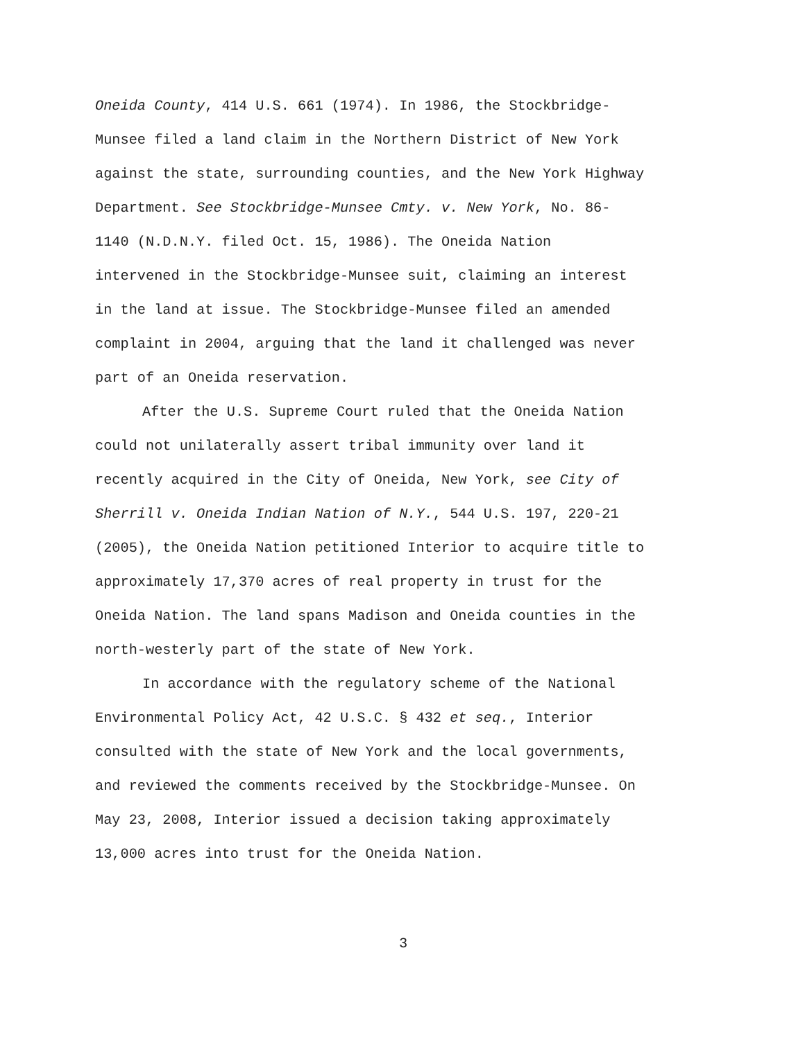Oneida County, 414 U.S. 661 (1974). In 1986, the Stockbridge-
Munsee filed a land claim in the Northern District of New York
against the state, surrounding counties, and the New York Highway
Department. See Stockbridge-Munsee Cmty. v. New York, No. 86-
1140 (N.D.N.Y. filed Oct. 15, 1986). The Oneida Nation
intervened in the Stockbridge-Munsee suit, claiming an interest
in the land at issue. The Stockbridge-Munsee filed an amended
complaint in 2004, arguing that the land it challenged was never
part of an Oneida reservation.
After the U.S. Supreme Court ruled that the Oneida Nation
could not unilaterally assert tribal immunity over land it
recently acquired in the City of Oneida, New York, see City of
Sherrill v. Oneida Indian Nation of N.Y., 544 U.S. 197, 220-21
(2005), the Oneida Nation petitioned Interior to acquire title to
approximately 17,370 acres of real property in trust for the
Oneida Nation. The land spans Madison and Oneida counties in the
north-westerly part of the state of New York.
In accordance with the regulatory scheme of the National
Environmental Policy Act, 42 U.S.C. § 432 et seq., Interior
consulted with the state of New York and the local governments,
and reviewed the comments received by the Stockbridge-Munsee. On
May 23, 2008, Interior issued a decision taking approximately
13,000 acres into trust for the Oneida Nation.
3